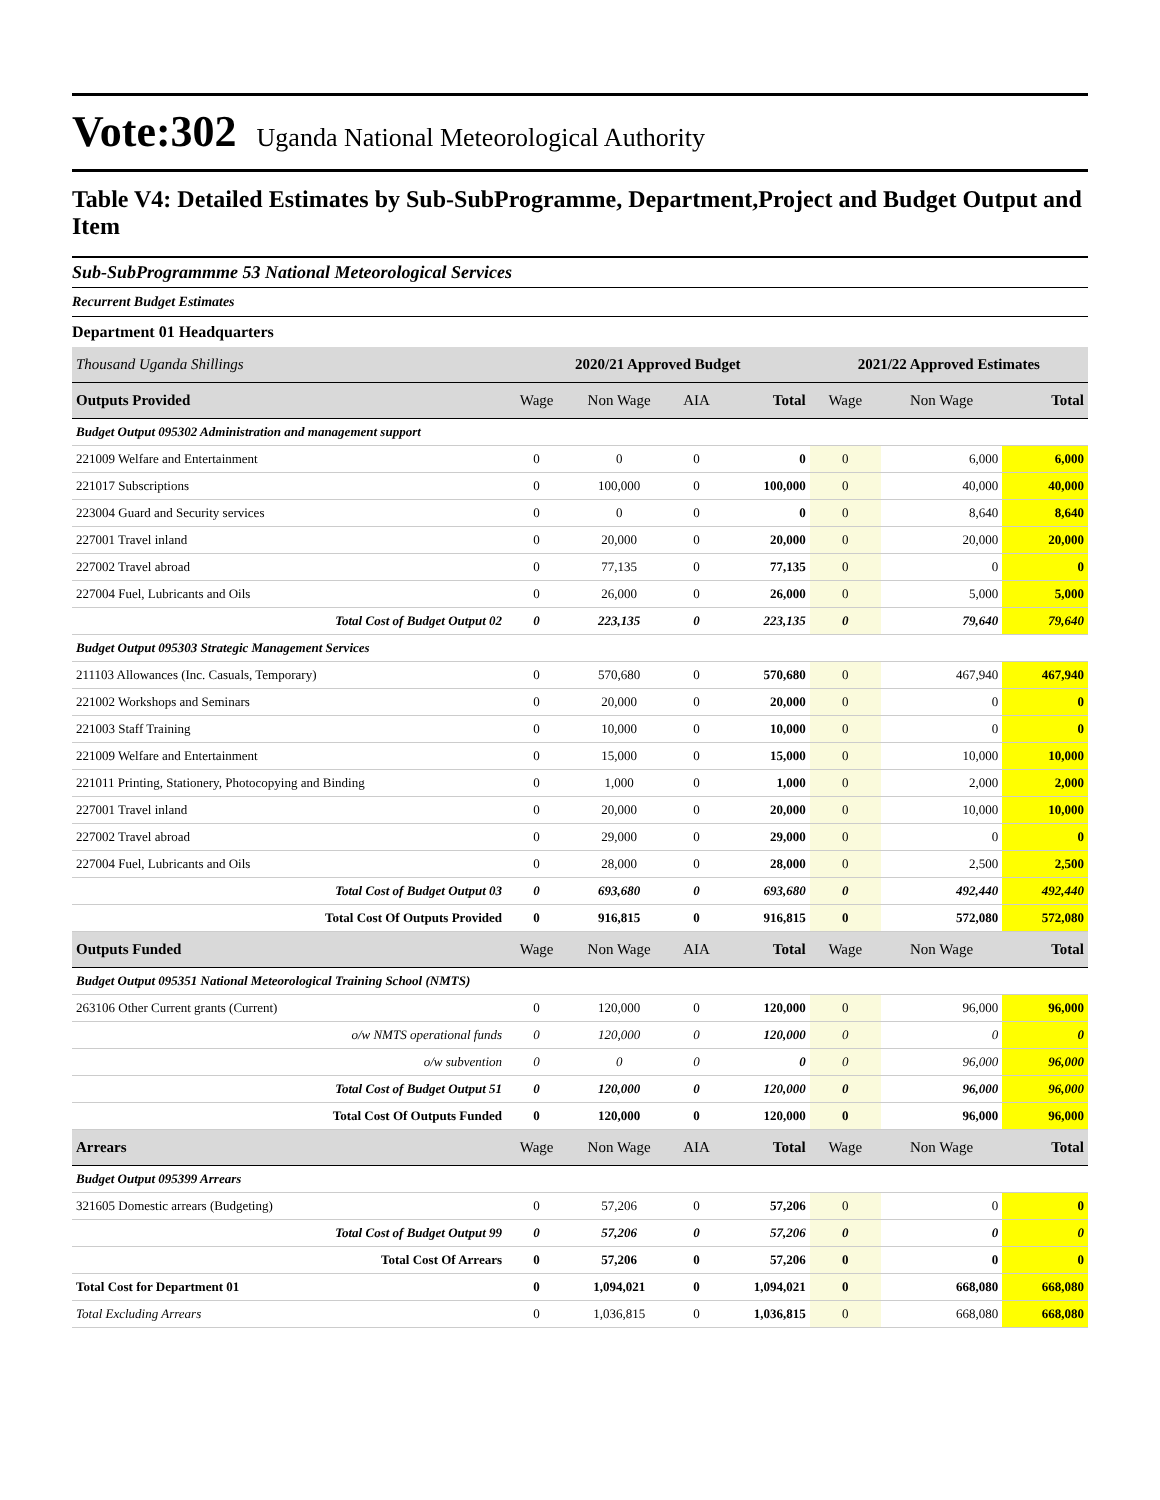Vote:302 Uganda National Meteorological Authority
Table V4: Detailed Estimates by Sub-SubProgramme, Department,Project and Budget Output and Item
Sub-SubProgrammme 53 National Meteorological Services
Recurrent Budget Estimates
Department 01 Headquarters
| Thousand Uganda Shillings | 2020/21 Approved Budget | | | | 2021/22 Approved Estimates | | |
| Outputs Provided | Wage | Non Wage | AIA | Total | Wage | Non Wage | Total |
| Budget Output 095302 Administration and management support | | | | | | | |
| 221009 Welfare and Entertainment | 0 | 0 | 0 | 0 | 0 | 6,000 | 6,000 |
| 221017 Subscriptions | 0 | 100,000 | 0 | 100,000 | 0 | 40,000 | 40,000 |
| 223004 Guard and Security services | 0 | 0 | 0 | 0 | 0 | 8,640 | 8,640 |
| 227001 Travel inland | 0 | 20,000 | 0 | 20,000 | 0 | 20,000 | 20,000 |
| 227002 Travel abroad | 0 | 77,135 | 0 | 77,135 | 0 | 0 | 0 |
| 227004 Fuel, Lubricants and Oils | 0 | 26,000 | 0 | 26,000 | 0 | 5,000 | 5,000 |
| Total Cost of Budget Output 02 | 0 | 223,135 | 0 | 223,135 | 0 | 79,640 | 79,640 |
| Budget Output 095303 Strategic Management Services | | | | | | | |
| 211103 Allowances (Inc. Casuals, Temporary) | 0 | 570,680 | 0 | 570,680 | 0 | 467,940 | 467,940 |
| 221002 Workshops and Seminars | 0 | 20,000 | 0 | 20,000 | 0 | 0 | 0 |
| 221003 Staff Training | 0 | 10,000 | 0 | 10,000 | 0 | 0 | 0 |
| 221009 Welfare and Entertainment | 0 | 15,000 | 0 | 15,000 | 0 | 10,000 | 10,000 |
| 221011 Printing, Stationery, Photocopying and Binding | 0 | 1,000 | 0 | 1,000 | 0 | 2,000 | 2,000 |
| 227001 Travel inland | 0 | 20,000 | 0 | 20,000 | 0 | 10,000 | 10,000 |
| 227002 Travel abroad | 0 | 29,000 | 0 | 29,000 | 0 | 0 | 0 |
| 227004 Fuel, Lubricants and Oils | 0 | 28,000 | 0 | 28,000 | 0 | 2,500 | 2,500 |
| Total Cost of Budget Output 03 | 0 | 693,680 | 0 | 693,680 | 0 | 492,440 | 492,440 |
| Total Cost Of Outputs Provided | 0 | 916,815 | 0 | 916,815 | 0 | 572,080 | 572,080 |
| Outputs Funded | Wage | Non Wage | AIA | Total | Wage | Non Wage | Total |
| Budget Output 095351 National Meteorological Training School (NMTS) | | | | | | | |
| 263106 Other Current grants (Current) | 0 | 120,000 | 0 | 120,000 | 0 | 96,000 | 96,000 |
| o/w NMTS operational funds | 0 | 120,000 | 0 | 120,000 | 0 | 0 | 0 |
| o/w subvention | 0 | 0 | 0 | 0 | 0 | 96,000 | 96,000 |
| Total Cost of Budget Output 51 | 0 | 120,000 | 0 | 120,000 | 0 | 96,000 | 96,000 |
| Total Cost Of Outputs Funded | 0 | 120,000 | 0 | 120,000 | 0 | 96,000 | 96,000 |
| Arrears | Wage | Non Wage | AIA | Total | Wage | Non Wage | Total |
| Budget Output 095399 Arrears | | | | | | | |
| 321605 Domestic arrears (Budgeting) | 0 | 57,206 | 0 | 57,206 | 0 | 0 | 0 |
| Total Cost of Budget Output 99 | 0 | 57,206 | 0 | 57,206 | 0 | 0 | 0 |
| Total Cost Of Arrears | 0 | 57,206 | 0 | 57,206 | 0 | 0 | 0 |
| Total Cost for Department 01 | 0 | 1,094,021 | 0 | 1,094,021 | 0 | 668,080 | 668,080 |
| Total Excluding Arrears | 0 | 1,036,815 | 0 | 1,036,815 | 0 | 668,080 | 668,080 |